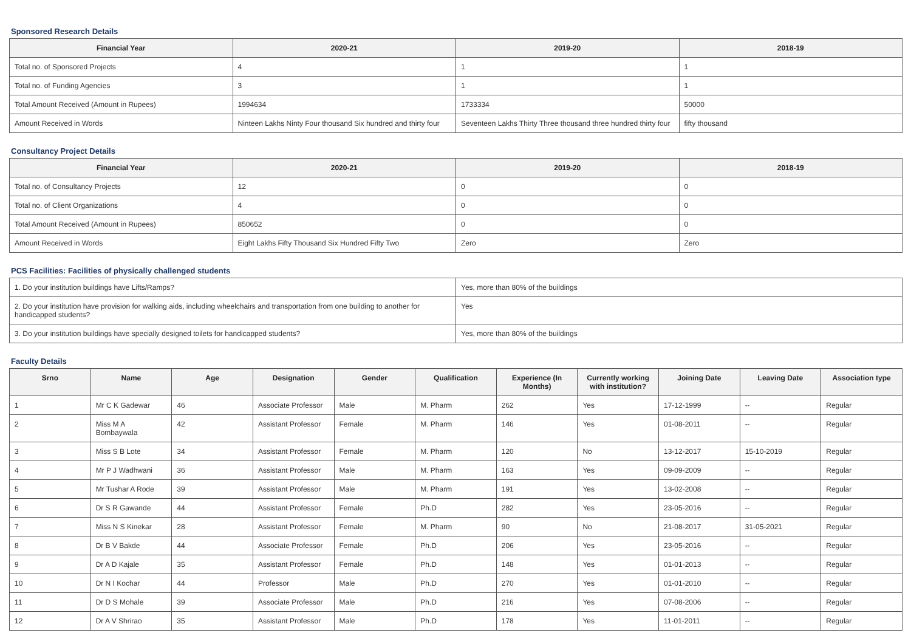Sponsored Research Details
| Financial Year | 2020-21 | 2019-20 | 2018-19 |
| --- | --- | --- | --- |
| Total no. of Sponsored Projects | 4 | 1 | 1 |
| Total no. of Funding Agencies | 3 | 1 | 1 |
| Total Amount Received (Amount in Rupees) | 1994634 | 1733334 | 50000 |
| Amount Received in Words | Ninteen Lakhs Ninty Four thousand Six hundred and thirty four | Seventeen Lakhs Thirty Three thousand three hundred thirty four | fifty thousand |
Consultancy Project Details
| Financial Year | 2020-21 | 2019-20 | 2018-19 |
| --- | --- | --- | --- |
| Total no. of Consultancy Projects | 12 | 0 | 0 |
| Total no. of Client Organizations | 4 | 0 | 0 |
| Total Amount Received (Amount in Rupees) | 850652 | 0 | 0 |
| Amount Received in Words | Eight Lakhs Fifty Thousand Six Hundred Fifty Two | Zero | Zero |
PCS Facilities: Facilities of physically challenged students
| 1. Do your institution buildings have Lifts/Ramps? | Yes, more than 80% of the buildings |
| 2. Do your institution have provision for walking aids, including wheelchairs and transportation from one building to another for handicapped students? | Yes |
| 3. Do your institution buildings have specially designed toilets for handicapped students? | Yes, more than 80% of the buildings |
Faculty Details
| Srno | Name | Age | Designation | Gender | Qualification | Experience (In Months) | Currently working with institution? | Joining Date | Leaving Date | Association type |
| --- | --- | --- | --- | --- | --- | --- | --- | --- | --- | --- |
| 1 | Mr C K Gadewar | 46 | Associate Professor | Male | M. Pharm | 262 | Yes | 17-12-1999 | -- | Regular |
| 2 | Miss M A Bombaywala | 42 | Assistant Professor | Female | M. Pharm | 146 | Yes | 01-08-2011 | -- | Regular |
| 3 | Miss S B Lote | 34 | Assistant Professor | Female | M. Pharm | 120 | No | 13-12-2017 | 15-10-2019 | Regular |
| 4 | Mr P J Wadhwani | 36 | Assistant Professor | Male | M. Pharm | 163 | Yes | 09-09-2009 | -- | Regular |
| 5 | Mr Tushar A Rode | 39 | Assistant Professor | Male | M. Pharm | 191 | Yes | 13-02-2008 | -- | Regular |
| 6 | Dr S R Gawande | 44 | Assistant Professor | Female | Ph.D | 282 | Yes | 23-05-2016 | -- | Regular |
| 7 | Miss N S Kinekar | 28 | Assistant Professor | Female | M. Pharm | 90 | No | 21-08-2017 | 31-05-2021 | Regular |
| 8 | Dr B V Bakde | 44 | Associate Professor | Female | Ph.D | 206 | Yes | 23-05-2016 | -- | Regular |
| 9 | Dr A D Kajale | 35 | Assistant Professor | Female | Ph.D | 148 | Yes | 01-01-2013 | -- | Regular |
| 10 | Dr N I Kochar | 44 | Professor | Male | Ph.D | 270 | Yes | 01-01-2010 | -- | Regular |
| 11 | Dr D S Mohale | 39 | Associate Professor | Male | Ph.D | 216 | Yes | 07-08-2006 | -- | Regular |
| 12 | Dr A V Shrirao | 35 | Assistant Professor | Male | Ph.D | 178 | Yes | 11-01-2011 | -- | Regular |